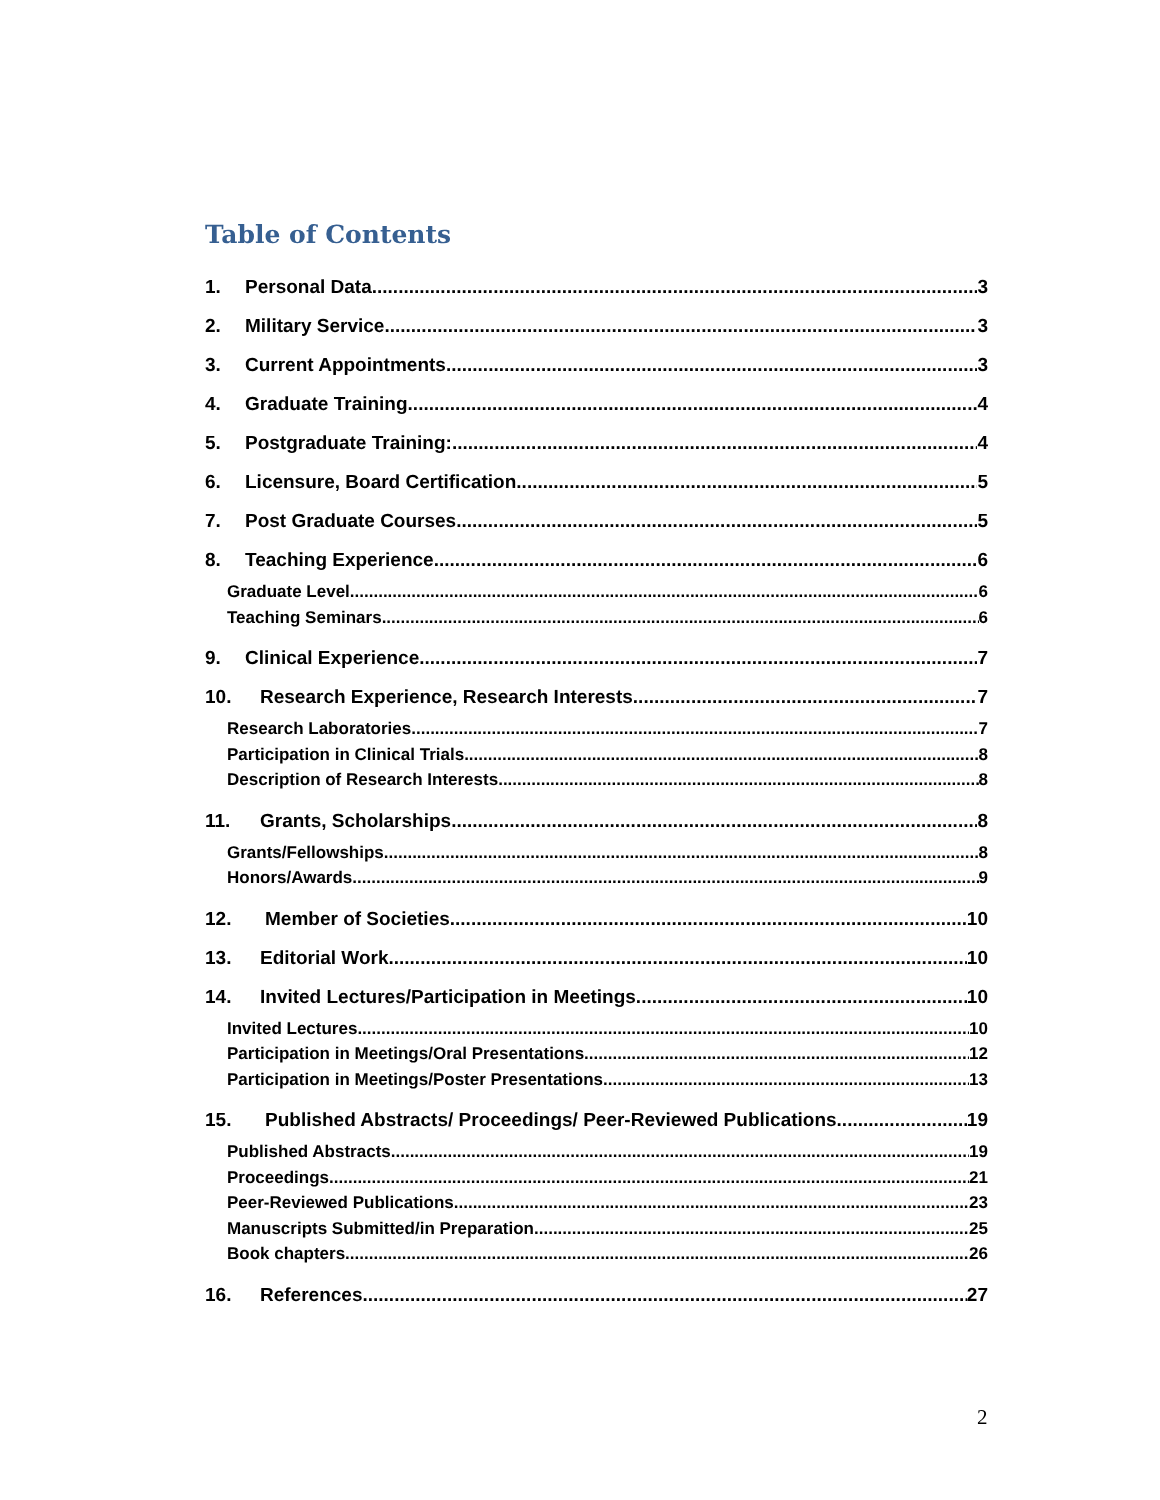Table of Contents
1. Personal Data 3
2. Military Service 3
3. Current Appointments 3
4. Graduate Training 4
5. Postgraduate Training: 4
6. Licensure, Board Certification 5
7. Post Graduate Courses 5
8. Teaching Experience 6
Graduate Level 6
Teaching Seminars 6
9. Clinical Experience 7
10. Research Experience, Research Interests 7
Research Laboratories 7
Participation in Clinical Trials 8
Description of Research Interests 8
11. Grants, Scholarships 8
Grants/Fellowships 8
Honors/Awards 9
12. Member of Societies 10
13. Editorial Work 10
14. Invited Lectures/Participation in Meetings 10
Invited Lectures 10
Participation in Meetings/Oral Presentations 12
Participation in Meetings/Poster Presentations 13
15. Published Abstracts/ Proceedings/ Peer-Reviewed Publications 19
Published Abstracts 19
Proceedings 21
Peer-Reviewed Publications 23
Manuscripts Submitted/in Preparation 25
Book chapters 26
16. References 27
2